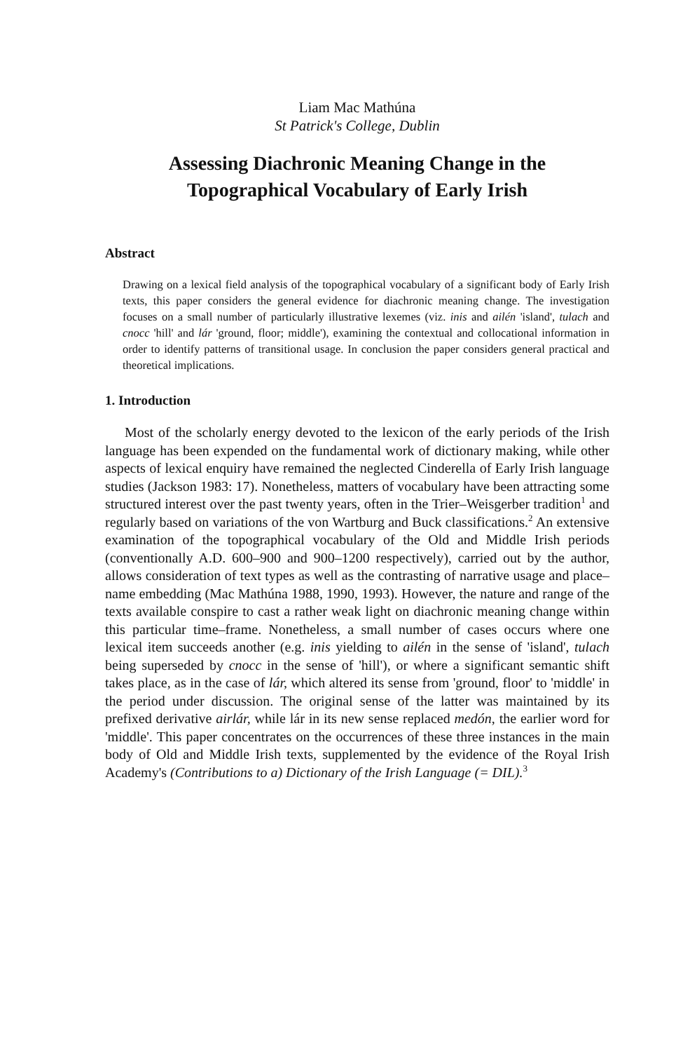Liam Mac Mathúna
St Patrick's College, Dublin
Assessing Diachronic Meaning Change in the
Topographical Vocabulary of Early Irish
Abstract
Drawing on a lexical field analysis of the topographical vocabulary of a significant body of Early Irish texts, this paper considers the general evidence for diachronic meaning change. The investigation focuses on a small number of particularly illustrative lexemes (viz. inis and ailén 'island', tulach and cnocc 'hill' and lár 'ground, floor; middle'), examining the contextual and collocational information in order to identify patterns of transitional usage. In conclusion the paper considers general practical and theoretical implications.
1. Introduction
Most of the scholarly energy devoted to the lexicon of the early periods of the Irish language has been expended on the fundamental work of dictionary making, while other aspects of lexical enquiry have remained the neglected Cinderella of Early Irish language studies (Jackson 1983: 17). Nonetheless, matters of vocabulary have been attracting some structured interest over the past twenty years, often in the Trier–Weisgerber tradition<sup>1</sup> and regularly based on variations of the von Wartburg and Buck classifications.<sup>2</sup> An extensive examination of the topographical vocabulary of the Old and Middle Irish periods (conventionally A.D. 600–900 and 900–1200 respectively), carried out by the author, allows consideration of text types as well as the contrasting of narrative usage and place–name embedding (Mac Mathúna 1988, 1990, 1993). However, the nature and range of the texts available conspire to cast a rather weak light on diachronic meaning change within this particular time–frame. Nonetheless, a small number of cases occurs where one lexical item succeeds another (e.g. inis yielding to ailén in the sense of 'island', tulach being superseded by cnocc in the sense of 'hill'), or where a significant semantic shift takes place, as in the case of lár, which altered its sense from 'ground, floor' to 'middle' in the period under discussion. The original sense of the latter was maintained by its prefixed derivative airlár, while lár in its new sense replaced medón, the earlier word for 'middle'. This paper concentrates on the occurrences of these three instances in the main body of Old and Middle Irish texts, supplemented by the evidence of the Royal Irish Academy's (Contributions to a) Dictionary of the Irish Language (= DIL).<sup>3</sup>